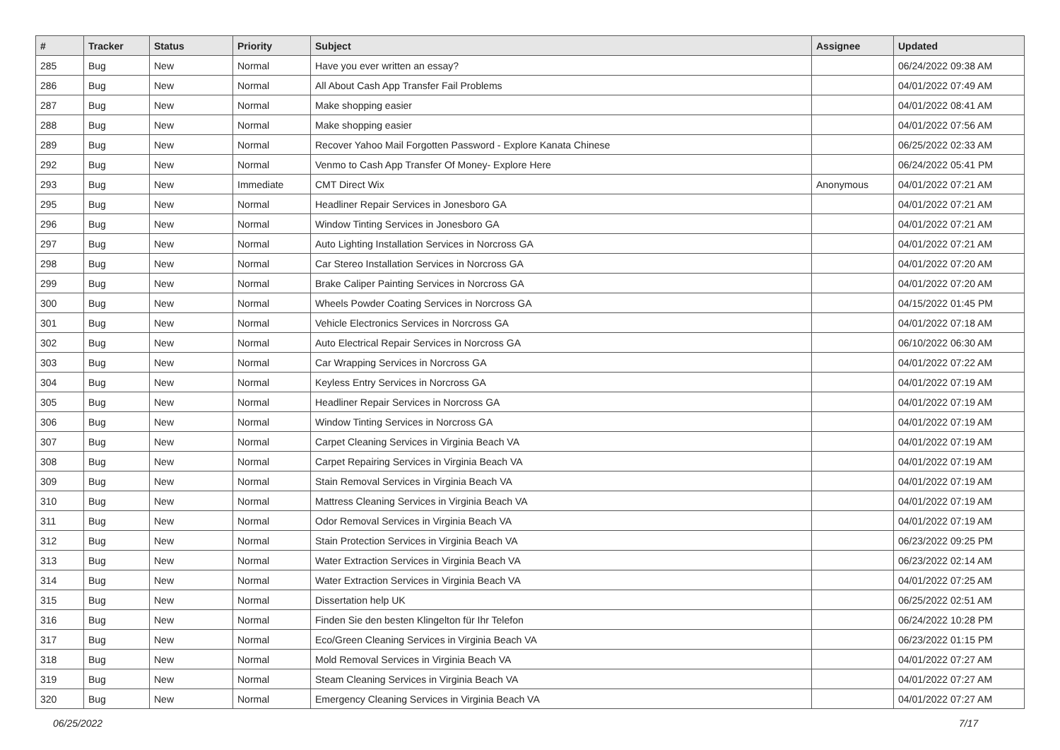| # | Tracker | Status | Priority | Subject | Assignee | Updated |
| --- | --- | --- | --- | --- | --- | --- |
| 285 | Bug | New | Normal | Have you ever written an essay? | | 06/24/2022 09:38 AM |
| 286 | Bug | New | Normal | All About Cash App Transfer Fail Problems | | 04/01/2022 07:49 AM |
| 287 | Bug | New | Normal | Make shopping easier | | 04/01/2022 08:41 AM |
| 288 | Bug | New | Normal | Make shopping easier | | 04/01/2022 07:56 AM |
| 289 | Bug | New | Normal | Recover Yahoo Mail Forgotten Password - Explore Kanata Chinese | | 06/25/2022 02:33 AM |
| 292 | Bug | New | Normal | Venmo to Cash App Transfer Of Money- Explore Here | | 06/24/2022 05:41 PM |
| 293 | Bug | New | Immediate | CMT Direct Wix | Anonymous | 04/01/2022 07:21 AM |
| 295 | Bug | New | Normal | Headliner Repair Services in Jonesboro GA | | 04/01/2022 07:21 AM |
| 296 | Bug | New | Normal | Window Tinting Services in Jonesboro GA | | 04/01/2022 07:21 AM |
| 297 | Bug | New | Normal | Auto Lighting Installation Services in Norcross GA | | 04/01/2022 07:21 AM |
| 298 | Bug | New | Normal | Car Stereo Installation Services in Norcross GA | | 04/01/2022 07:20 AM |
| 299 | Bug | New | Normal | Brake Caliper Painting Services in Norcross GA | | 04/01/2022 07:20 AM |
| 300 | Bug | New | Normal | Wheels Powder Coating Services in Norcross GA | | 04/15/2022 01:45 PM |
| 301 | Bug | New | Normal | Vehicle Electronics Services in Norcross GA | | 04/01/2022 07:18 AM |
| 302 | Bug | New | Normal | Auto Electrical Repair Services in Norcross GA | | 06/10/2022 06:30 AM |
| 303 | Bug | New | Normal | Car Wrapping Services in Norcross GA | | 04/01/2022 07:22 AM |
| 304 | Bug | New | Normal | Keyless Entry Services in Norcross GA | | 04/01/2022 07:19 AM |
| 305 | Bug | New | Normal | Headliner Repair Services in Norcross GA | | 04/01/2022 07:19 AM |
| 306 | Bug | New | Normal | Window Tinting Services in Norcross GA | | 04/01/2022 07:19 AM |
| 307 | Bug | New | Normal | Carpet Cleaning Services in Virginia Beach VA | | 04/01/2022 07:19 AM |
| 308 | Bug | New | Normal | Carpet Repairing Services in Virginia Beach VA | | 04/01/2022 07:19 AM |
| 309 | Bug | New | Normal | Stain Removal Services in Virginia Beach VA | | 04/01/2022 07:19 AM |
| 310 | Bug | New | Normal | Mattress Cleaning Services in Virginia Beach VA | | 04/01/2022 07:19 AM |
| 311 | Bug | New | Normal | Odor Removal Services in Virginia Beach VA | | 04/01/2022 07:19 AM |
| 312 | Bug | New | Normal | Stain Protection Services in Virginia Beach VA | | 06/23/2022 09:25 PM |
| 313 | Bug | New | Normal | Water Extraction Services in Virginia Beach VA | | 06/23/2022 02:14 AM |
| 314 | Bug | New | Normal | Water Extraction Services in Virginia Beach VA | | 04/01/2022 07:25 AM |
| 315 | Bug | New | Normal | Dissertation help UK | | 06/25/2022 02:51 AM |
| 316 | Bug | New | Normal | Finden Sie den besten Klingelton für Ihr Telefon | | 06/24/2022 10:28 PM |
| 317 | Bug | New | Normal | Eco/Green Cleaning Services in Virginia Beach VA | | 06/23/2022 01:15 PM |
| 318 | Bug | New | Normal | Mold Removal Services in Virginia Beach VA | | 04/01/2022 07:27 AM |
| 319 | Bug | New | Normal | Steam Cleaning Services in Virginia Beach VA | | 04/01/2022 07:27 AM |
| 320 | Bug | New | Normal | Emergency Cleaning Services in Virginia Beach VA | | 04/01/2022 07:27 AM |
06/25/2022 7/17